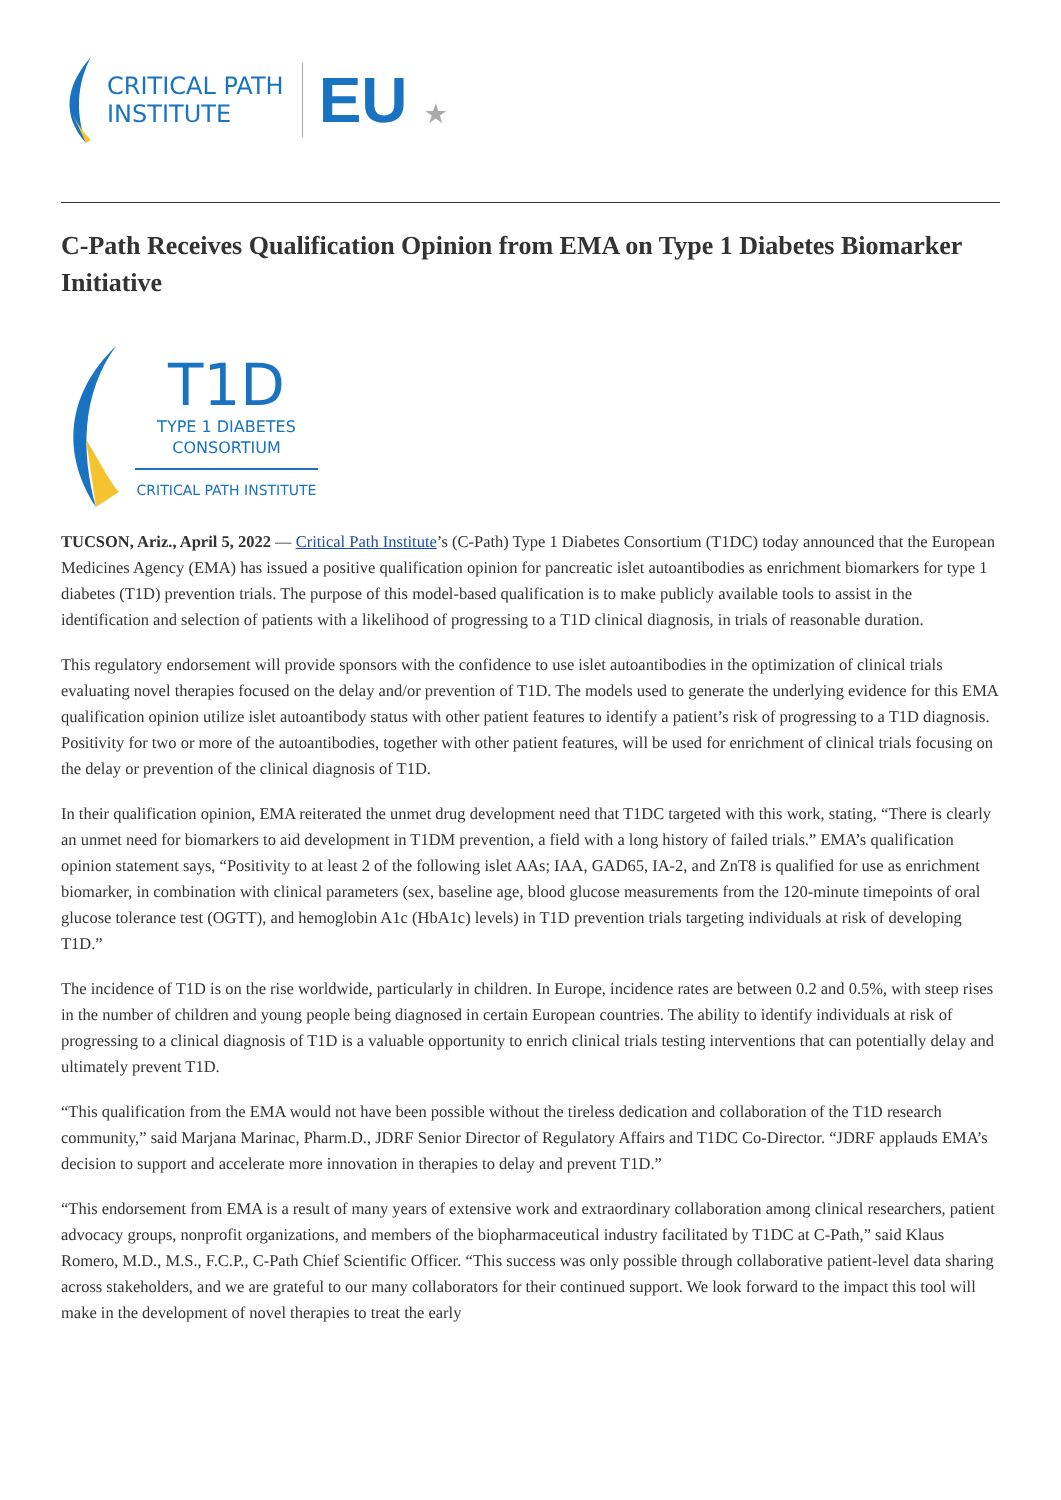CRITICAL PATH
INSTITUTE
EU ★
C-Path Receives Qualification Opinion from EMA on Type 1 Diabetes Biomarker Initiative
T1D
TYPE 1 DIABETES
CONSORTIUM
CRITICAL PATH INSTITUTE
TUCSON, Ariz., April 5, 2022 — Critical Path Institute’s (C-Path) Type 1 Diabetes Consortium (T1DC) today announced that the European Medicines Agency (EMA) has issued a positive qualification opinion for pancreatic islet autoantibodies as enrichment biomarkers for type 1 diabetes (T1D) prevention trials. The purpose of this model-based qualification is to make publicly available tools to assist in the identification and selection of patients with a likelihood of progressing to a T1D clinical diagnosis, in trials of reasonable duration.
This regulatory endorsement will provide sponsors with the confidence to use islet autoantibodies in the optimization of clinical trials evaluating novel therapies focused on the delay and/or prevention of T1D. The models used to generate the underlying evidence for this EMA qualification opinion utilize islet autoantibody status with other patient features to identify a patient’s risk of progressing to a T1D diagnosis. Positivity for two or more of the autoantibodies, together with other patient features, will be used for enrichment of clinical trials focusing on the delay or prevention of the clinical diagnosis of T1D.
In their qualification opinion, EMA reiterated the unmet drug development need that T1DC targeted with this work, stating, “There is clearly an unmet need for biomarkers to aid development in T1DM prevention, a field with a long history of failed trials.” EMA’s qualification opinion statement says, “Positivity to at least 2 of the following islet AAs; IAA, GAD65, IA-2, and ZnT8 is qualified for use as enrichment biomarker, in combination with clinical parameters (sex, baseline age, blood glucose measurements from the 120-minute timepoints of oral glucose tolerance test (OGTT), and hemoglobin A1c (HbA1c) levels) in T1D prevention trials targeting individuals at risk of developing T1D.”
The incidence of T1D is on the rise worldwide, particularly in children. In Europe, incidence rates are between 0.2 and 0.5%, with steep rises in the number of children and young people being diagnosed in certain European countries. The ability to identify individuals at risk of progressing to a clinical diagnosis of T1D is a valuable opportunity to enrich clinical trials testing interventions that can potentially delay and ultimately prevent T1D.
“This qualification from the EMA would not have been possible without the tireless dedication and collaboration of the T1D research community,” said Marjana Marinac, Pharm.D., JDRF Senior Director of Regulatory Affairs and T1DC Co-Director. “JDRF applauds EMA’s decision to support and accelerate more innovation in therapies to delay and prevent T1D.”
“This endorsement from EMA is a result of many years of extensive work and extraordinary collaboration among clinical researchers, patient advocacy groups, nonprofit organizations, and members of the biopharmaceutical industry facilitated by T1DC at C-Path,” said Klaus Romero, M.D., M.S., F.C.P., C-Path Chief Scientific Officer. “This success was only possible through collaborative patient-level data sharing across stakeholders, and we are grateful to our many collaborators for their continued support. We look forward to the impact this tool will make in the development of novel therapies to treat the early